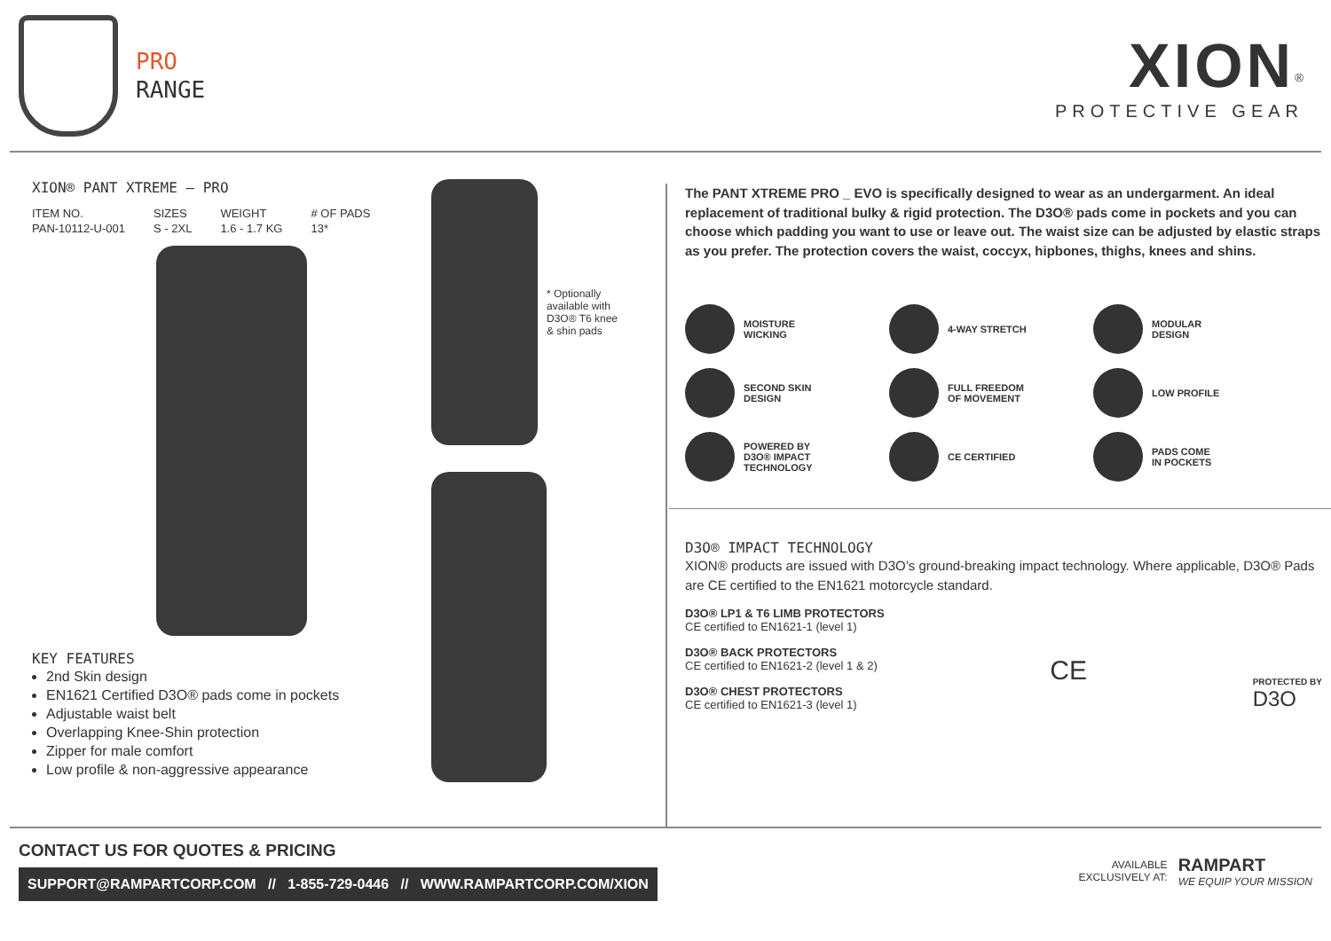PRO
RANGE
XION<sup>®</sup>
PROTECTIVE GEAR
XION® PANT XTREME – PRO
| ITEM NO. | SIZES | WEIGHT | # OF PADS |
| --- | --- | --- | --- |
| PAN-10112-U-001 | S - 2XL | 1.6 - 1.7 KG | 13* |
KEY FEATURES
2nd Skin design
EN1621 Certified D3O® pads come in pockets
Adjustable waist belt
Overlapping Knee-Shin protection
Zipper for male comfort
Low profile & non-aggressive appearance
* Optionally available with D3O® T6 knee & shin pads
The PANT XTREME PRO _ EVO is specifically designed to wear as an undergarment. An ideal replacement of traditional bulky & rigid protection. The D3O® pads come in pockets and you can choose which padding you want to use or leave out. The waist size can be adjusted by elastic straps as you prefer. The protection covers the waist, coccyx, hipbones, thighs, knees and shins.
MOISTURE
WICKING
4-WAY STRETCH
MODULAR
DESIGN
SECOND SKIN
DESIGN
FULL FREEDOM
OF MOVEMENT
LOW PROFILE
POWERED BY
D3O® IMPACT
TECHNOLOGY
CE CERTIFIED
PADS COME
IN POCKETS
D3O® IMPACT TECHNOLOGY
XION® products are issued with D3O’s ground-breaking impact technology. Where applicable, D3O® Pads are CE certified to the EN1621 motorcycle standard.
D3O® LP1 & T6 LIMB PROTECTORS
CE certified to EN1621-1 (level 1)
D3O® BACK PROTECTORS
CE certified to EN1621-2 (level 1 & 2)
D3O® CHEST PROTECTORS
CE certified to EN1621-3 (level 1)
CE
PROTECTED BY
D3O
CONTACT US FOR QUOTES & PRICING
SUPPORT@RAMPARTCORP.COM // 1-855-729-0446 // WWW.RAMPARTCORP.COM/XION
AVAILABLE
EXCLUSIVELY AT:
RAMPART
WE EQUIP YOUR MISSION